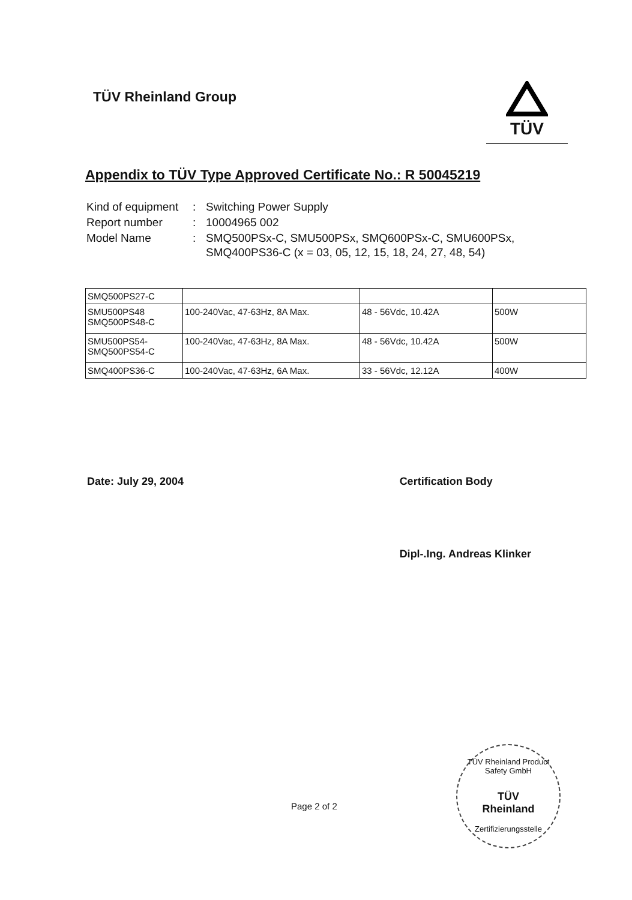TÜV Rheinland Group
TÜV
Appendix to TÜV Type Approved Certificate No.: R 50045219
| Kind of equipment | : | Switching Power Supply |
| Report number | : | 10004965 002 |
| Model Name | : | SMQ500PSx-C, SMU500PSx, SMQ600PSx-C, SMU600PSx, SMQ400PS36-C (x = 03, 05, 12, 15, 18, 24, 27, 48, 54) |
| SMQ500PS27-C | | | |
| SMU500PS48 SMQ500PS48-C | 100-240Vac, 47-63Hz, 8A Max. | 48 - 56Vdc, 10.42A | 500W |
| SMU500PS54- SMQ500PS54-C | 100-240Vac, 47-63Hz, 8A Max. | 48 - 56Vdc, 10.42A | 500W |
| SMQ400PS36-C | 100-240Vac, 47-63Hz, 6A Max. | 33 - 56Vdc, 12.12A | 400W |
Date: July 29, 2004 Certification Body
Dipl-.Ing. Andreas Klinker
Page 2 of 2
TÜV Rheinland Product Safety GmbH
TÜV
Rheinland
Zertifizierungsstelle